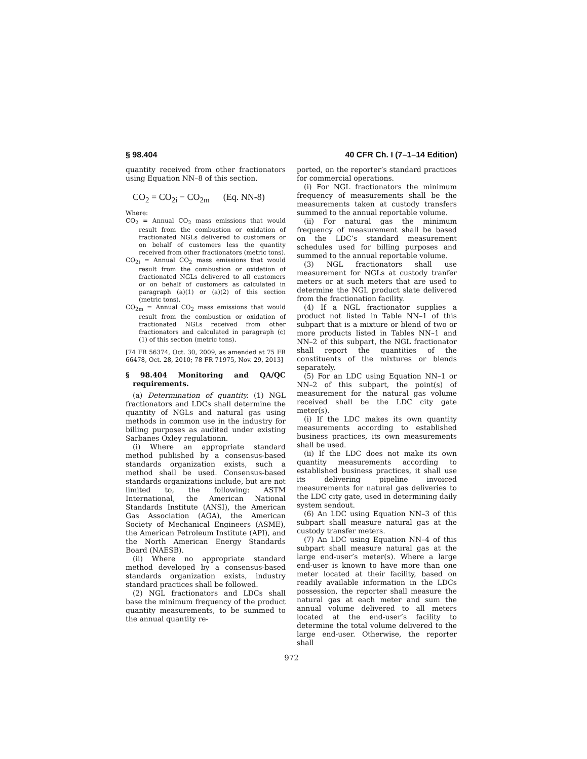§ 98.404 40 CFR Ch. I (7–1–14 Edition)
quantity received from other fractionators using Equation NN–8 of this section.
CO<sub>2</sub> = CO<sub>2i</sub> − CO<sub>2m</sub> (Eq. NN-8)
Where:
CO<sub>2</sub> = Annual CO<sub>2</sub> mass emissions that would result from the combustion or oxidation of fractionated NGLs delivered to customers or on behalf of customers less the quantity received from other fractionators (metric tons).
CO<sub>2i</sub> = Annual CO<sub>2</sub> mass emissions that would result from the combustion or oxidation of fractionated NGLs delivered to all customers or on behalf of customers as calculated in paragraph (a)(1) or (a)(2) of this section (metric tons).
CO<sub>2m</sub> = Annual CO<sub>2</sub> mass emissions that would result from the combustion or oxidation of fractionated NGLs received from other fractionators and calculated in paragraph (c)(1) of this section (metric tons).
[74 FR 56374, Oct. 30, 2009, as amended at 75 FR 66478, Oct. 28, 2010; 78 FR 71975, Nov. 29, 2013]
§ 98.404 Monitoring and QA/QC requirements.
(a) Determination of quantity. (1) NGL fractionators and LDCs shall determine the quantity of NGLs and natural gas using methods in common use in the industry for billing purposes as audited under existing Sarbanes Oxley regulationn.
(i) Where an appropriate standard method published by a consensus-based standards organization exists, such a method shall be used. Consensus-based standards organizations include, but are not limited to, the following: ASTM International, the American National Standards Institute (ANSI), the American Gas Association (AGA), the American Society of Mechanical Engineers (ASME), the American Petroleum Institute (API), and the North American Energy Standards Board (NAESB).
(ii) Where no appropriate standard method developed by a consensus-based standards organization exists, industry standard practices shall be followed.
(2) NGL fractionators and LDCs shall base the minimum frequency of the product quantity measurements, to be summed to the annual quantity re-
ported, on the reporter’s standard practices for commercial operations.
(i) For NGL fractionators the minimum frequency of measurements shall be the measurements taken at custody transfers summed to the annual reportable volume.
(ii) For natural gas the minimum frequency of measurement shall be based on the LDC’s standard measurement schedules used for billing purposes and summed to the annual reportable volume.
(3) NGL fractionators shall use measurement for NGLs at custody tranfer meters or at such meters that are used to determine the NGL product slate delivered from the fractionation facility.
(4) If a NGL fractionator supplies a product not listed in Table NN–1 of this subpart that is a mixture or blend of two or more products listed in Tables NN–1 and NN–2 of this subpart, the NGL fractionator shall report the quantities of the constituents of the mixtures or blends separately.
(5) For an LDC using Equation NN–1 or NN–2 of this subpart, the point(s) of measurement for the natural gas volume received shall be the LDC city gate meter(s).
(i) If the LDC makes its own quantity measurements according to established business practices, its own measurements shall be used.
(ii) If the LDC does not make its own quantity measurements according to established business practices, it shall use its delivering pipeline invoiced measurements for natural gas deliveries to the LDC city gate, used in determining daily system sendout.
(6) An LDC using Equation NN–3 of this subpart shall measure natural gas at the custody transfer meters.
(7) An LDC using Equation NN–4 of this subpart shall measure natural gas at the large end-user’s meter(s). Where a large end-user is known to have more than one meter located at their facility, based on readily available information in the LDCs possession, the reporter shall measure the natural gas at each meter and sum the annual volume delivered to all meters located at the end-user’s facility to determine the total volume delivered to the large end-user. Otherwise, the reporter shall
972